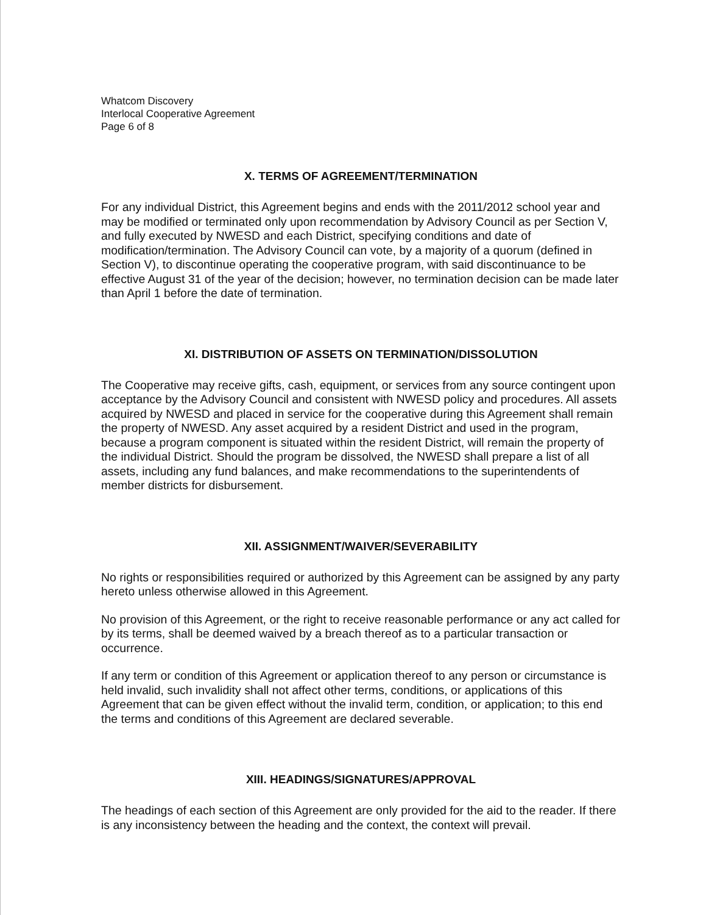Whatcom Discovery
Interlocal Cooperative Agreement
Page 6 of 8
X. TERMS OF AGREEMENT/TERMINATION
For any individual District, this Agreement begins and ends with the 2011/2012 school year and may be modified or terminated only upon recommendation by Advisory Council as per Section V, and fully executed by NWESD and each District, specifying conditions and date of modification/termination. The Advisory Council can vote, by a majority of a quorum (defined in Section V), to discontinue operating the cooperative program, with said discontinuance to be effective August 31 of the year of the decision; however, no termination decision can be made later than April 1 before the date of termination.
XI. DISTRIBUTION OF ASSETS ON TERMINATION/DISSOLUTION
The Cooperative may receive gifts, cash, equipment, or services from any source contingent upon acceptance by the Advisory Council and consistent with NWESD policy and procedures. All assets acquired by NWESD and placed in service for the cooperative during this Agreement shall remain the property of NWESD. Any asset acquired by a resident District and used in the program, because a program component is situated within the resident District, will remain the property of the individual District. Should the program be dissolved, the NWESD shall prepare a list of all assets, including any fund balances, and make recommendations to the superintendents of member districts for disbursement.
XII. ASSIGNMENT/WAIVER/SEVERABILITY
No rights or responsibilities required or authorized by this Agreement can be assigned by any party hereto unless otherwise allowed in this Agreement.
No provision of this Agreement, or the right to receive reasonable performance or any act called for by its terms, shall be deemed waived by a breach thereof as to a particular transaction or occurrence.
If any term or condition of this Agreement or application thereof to any person or circumstance is held invalid, such invalidity shall not affect other terms, conditions, or applications of this Agreement that can be given effect without the invalid term, condition, or application; to this end the terms and conditions of this Agreement are declared severable.
XIII. HEADINGS/SIGNATURES/APPROVAL
The headings of each section of this Agreement are only provided for the aid to the reader. If there is any inconsistency between the heading and the context, the context will prevail.